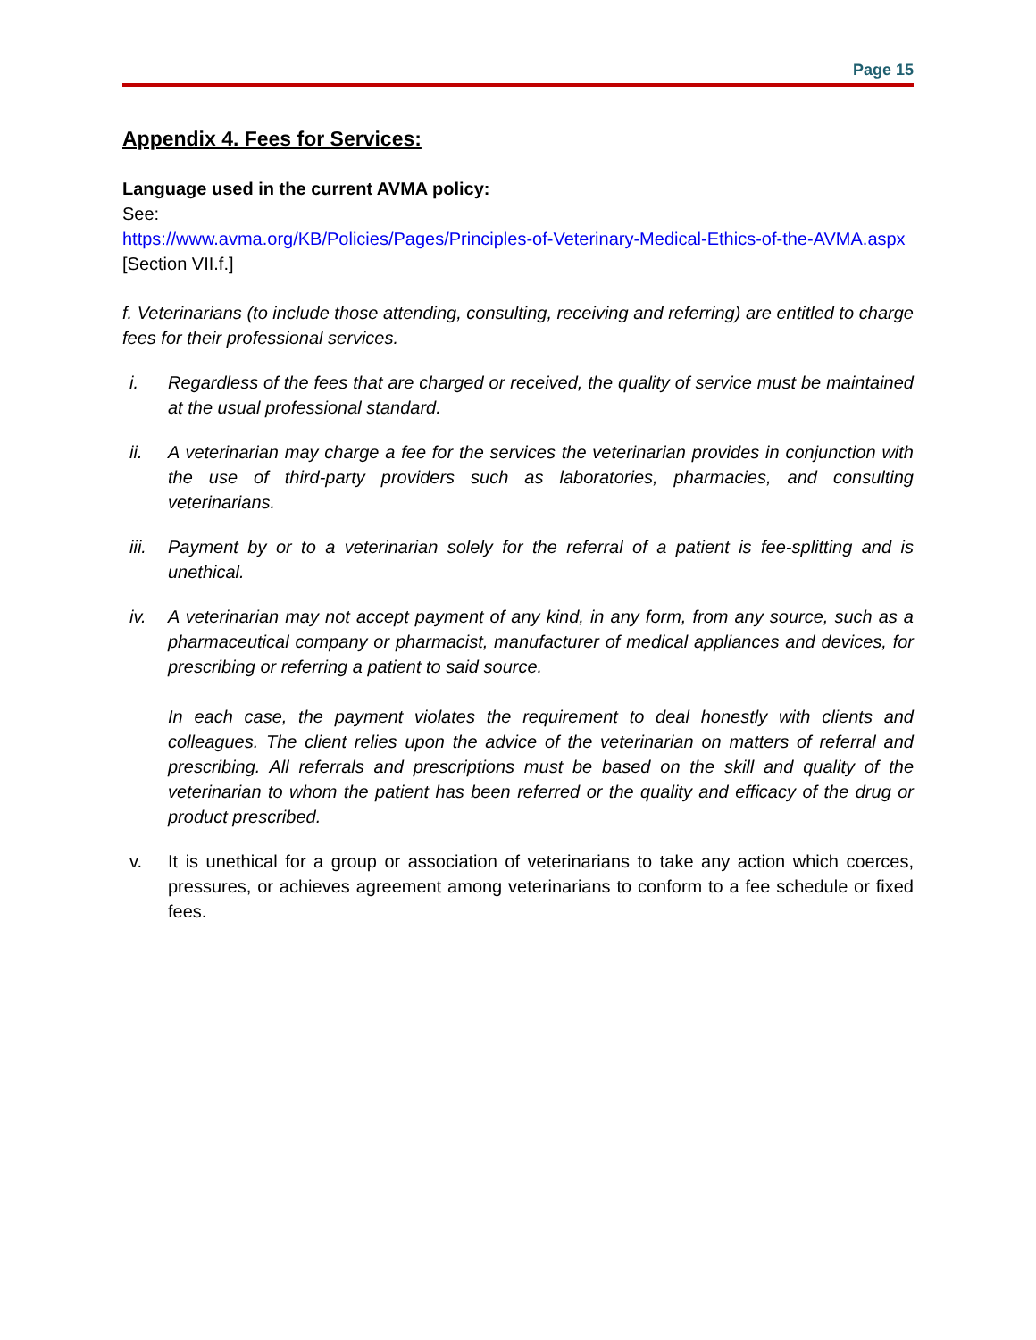Page 15
Appendix 4. Fees for Services:
Language used in the current AVMA policy:
See:
https://www.avma.org/KB/Policies/Pages/Principles-of-Veterinary-Medical-Ethics-of-the-AVMA.aspx
[Section VII.f.]
f. Veterinarians (to include those attending, consulting, receiving and referring) are entitled to charge fees for their professional services.
i. Regardless of the fees that are charged or received, the quality of service must be maintained at the usual professional standard.
ii. A veterinarian may charge a fee for the services the veterinarian provides in conjunction with the use of third-party providers such as laboratories, pharmacies, and consulting veterinarians.
iii. Payment by or to a veterinarian solely for the referral of a patient is fee-splitting and is unethical.
iv. A veterinarian may not accept payment of any kind, in any form, from any source, such as a pharmaceutical company or pharmacist, manufacturer of medical appliances and devices, for prescribing or referring a patient to said source.
In each case, the payment violates the requirement to deal honestly with clients and colleagues. The client relies upon the advice of the veterinarian on matters of referral and prescribing. All referrals and prescriptions must be based on the skill and quality of the veterinarian to whom the patient has been referred or the quality and efficacy of the drug or product prescribed.
v. It is unethical for a group or association of veterinarians to take any action which coerces, pressures, or achieves agreement among veterinarians to conform to a fee schedule or fixed fees.